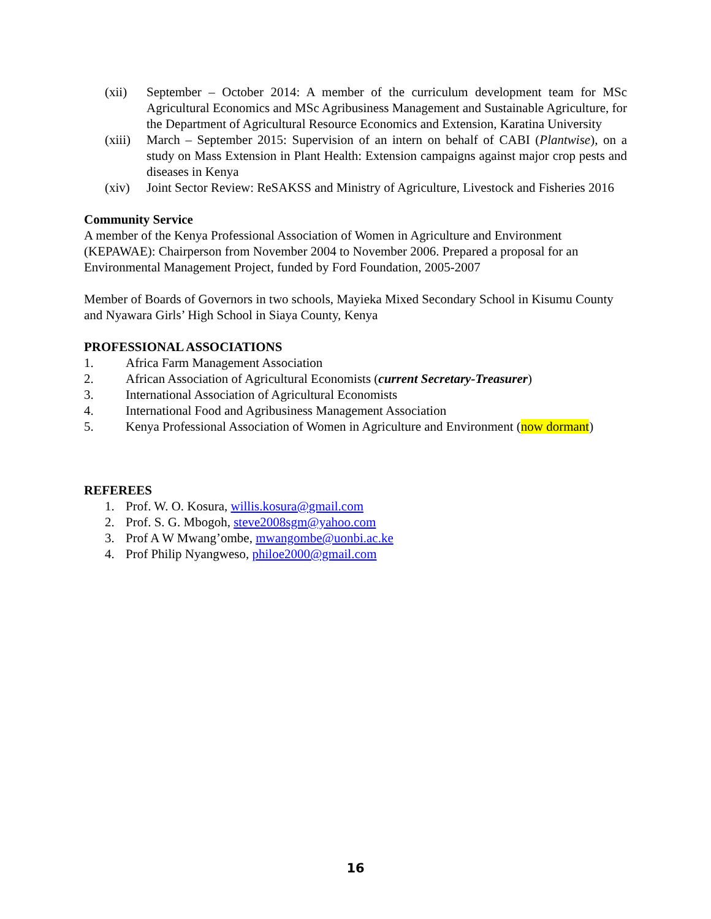(xii) September – October 2014: A member of the curriculum development team for MSc Agricultural Economics and MSc Agribusiness Management and Sustainable Agriculture, for the Department of Agricultural Resource Economics and Extension, Karatina University
(xiii) March – September 2015: Supervision of an intern on behalf of CABI (Plantwise), on a study on Mass Extension in Plant Health: Extension campaigns against major crop pests and diseases in Kenya
(xiv) Joint Sector Review: ReSAKSS and Ministry of Agriculture, Livestock and Fisheries 2016
Community Service
A member of the Kenya Professional Association of Women in Agriculture and Environment (KEPAWAE): Chairperson from November 2004 to November 2006. Prepared a proposal for an Environmental Management Project, funded by Ford Foundation, 2005-2007
Member of Boards of Governors in two schools, Mayieka Mixed Secondary School in Kisumu County and Nyawara Girls’ High School in Siaya County, Kenya
PROFESSIONAL ASSOCIATIONS
1. Africa Farm Management Association
2. African Association of Agricultural Economists (current Secretary-Treasurer)
3. International Association of Agricultural Economists
4. International Food and Agribusiness Management Association
5. Kenya Professional Association of Women in Agriculture and Environment (now dormant)
REFEREES
1. Prof. W. O. Kosura, willis.kosura@gmail.com
2. Prof. S. G. Mbogoh, steve2008sgm@yahoo.com
3. Prof A W Mwang’ombe, mwangombe@uonbi.ac.ke
4. Prof Philip Nyangweso, philoe2000@gmail.com
16